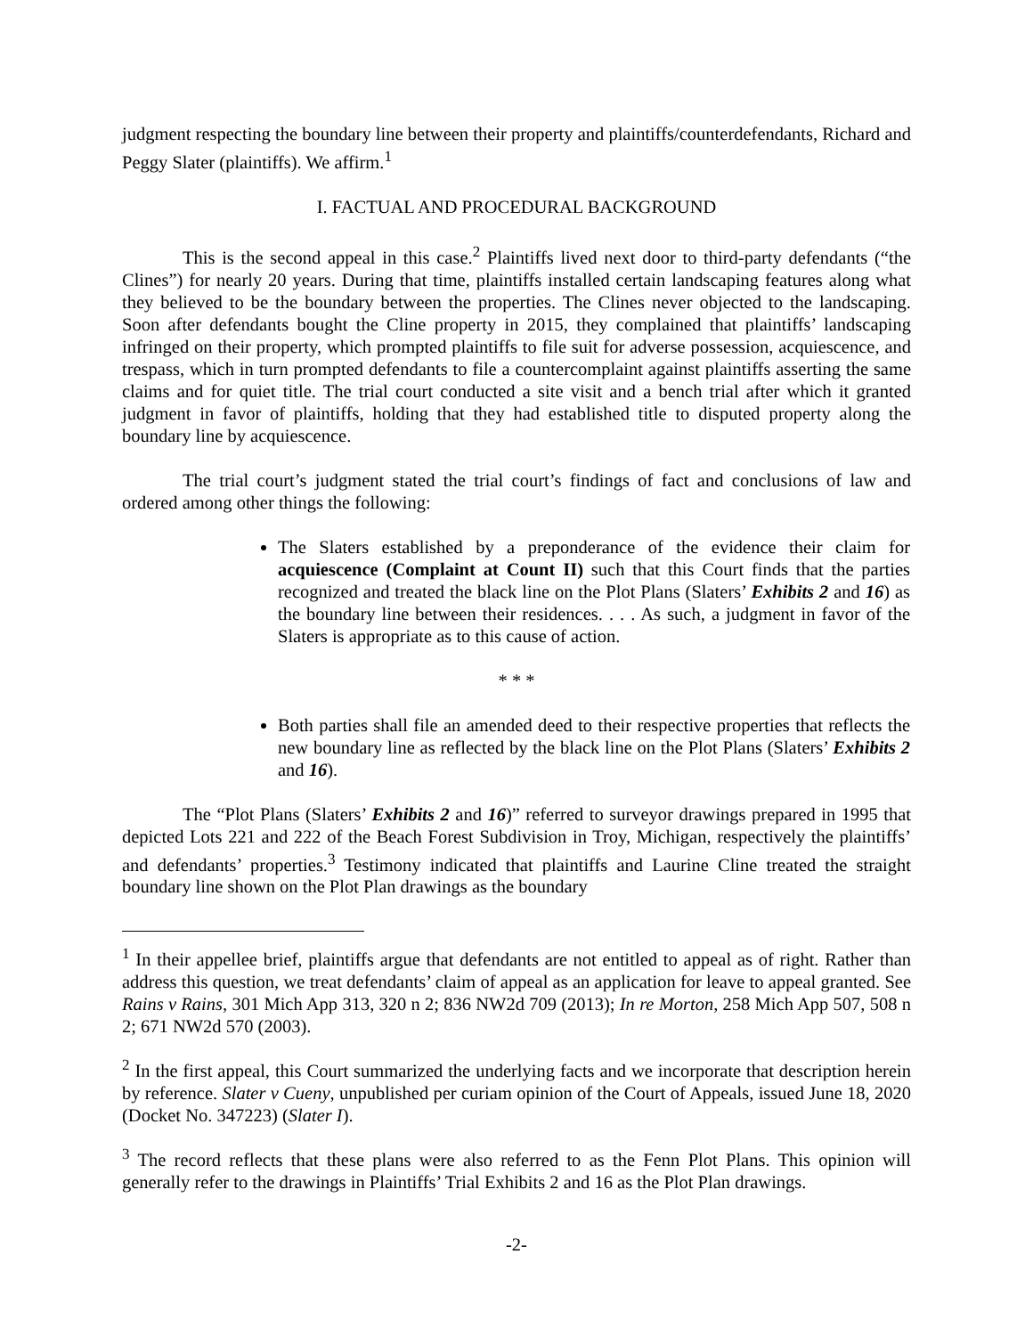judgment respecting the boundary line between their property and plaintiffs/counterdefendants, Richard and Peggy Slater (plaintiffs). We affirm.<sup>1</sup>
I. FACTUAL AND PROCEDURAL BACKGROUND
This is the second appeal in this case.<sup>2</sup> Plaintiffs lived next door to third-party defendants (“the Clines”) for nearly 20 years. During that time, plaintiffs installed certain landscaping features along what they believed to be the boundary between the properties. The Clines never objected to the landscaping. Soon after defendants bought the Cline property in 2015, they complained that plaintiffs’ landscaping infringed on their property, which prompted plaintiffs to file suit for adverse possession, acquiescence, and trespass, which in turn prompted defendants to file a countercomplaint against plaintiffs asserting the same claims and for quiet title. The trial court conducted a site visit and a bench trial after which it granted judgment in favor of plaintiffs, holding that they had established title to disputed property along the boundary line by acquiescence.
The trial court’s judgment stated the trial court’s findings of fact and conclusions of law and ordered among other things the following:
The Slaters established by a preponderance of the evidence their claim for acquiescence (Complaint at Count II) such that this Court finds that the parties recognized and treated the black line on the Plot Plans (Slaters’ Exhibits 2 and 16) as the boundary line between their residences. . . . As such, a judgment in favor of the Slaters is appropriate as to this cause of action.
* * *
Both parties shall file an amended deed to their respective properties that reflects the new boundary line as reflected by the black line on the Plot Plans (Slaters’ Exhibits 2 and 16).
The “Plot Plans (Slaters’ Exhibits 2 and 16)” referred to surveyor drawings prepared in 1995 that depicted Lots 221 and 222 of the Beach Forest Subdivision in Troy, Michigan, respectively the plaintiffs’ and defendants’ properties.<sup>3</sup> Testimony indicated that plaintiffs and Laurine Cline treated the straight boundary line shown on the Plot Plan drawings as the boundary
<sup>1</sup> In their appellee brief, plaintiffs argue that defendants are not entitled to appeal as of right. Rather than address this question, we treat defendants’ claim of appeal as an application for leave to appeal granted. See Rains v Rains, 301 Mich App 313, 320 n 2; 836 NW2d 709 (2013); In re Morton, 258 Mich App 507, 508 n 2; 671 NW2d 570 (2003).
<sup>2</sup> In the first appeal, this Court summarized the underlying facts and we incorporate that description herein by reference. Slater v Cueny, unpublished per curiam opinion of the Court of Appeals, issued June 18, 2020 (Docket No. 347223) (Slater I).
<sup>3</sup> The record reflects that these plans were also referred to as the Fenn Plot Plans. This opinion will generally refer to the drawings in Plaintiffs’ Trial Exhibits 2 and 16 as the Plot Plan drawings.
-2-